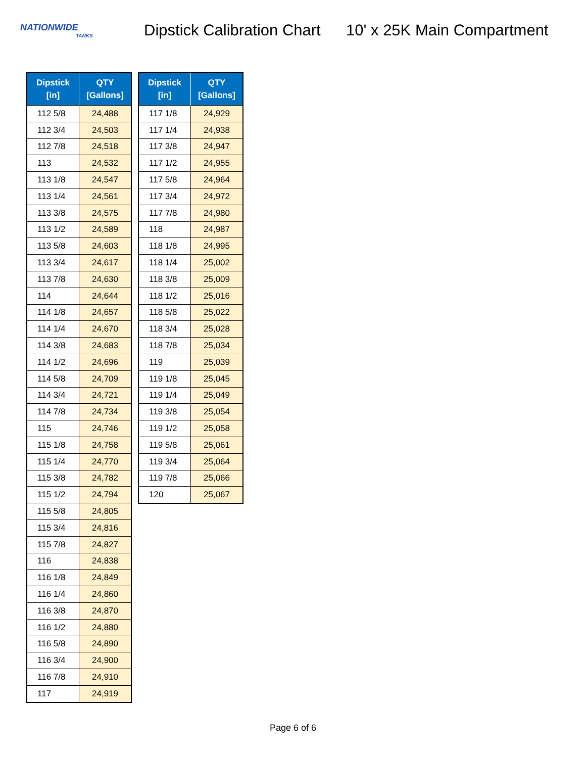NATIONWIDE
TANKS
Dipstick Calibration Chart
10' x 25K Main Compartment
| Dipstick [in] | QTY [Gallons] |
| --- | --- |
| 112 5/8 | 24,488 |
| 112 3/4 | 24,503 |
| 112 7/8 | 24,518 |
| 113 | 24,532 |
| 113 1/8 | 24,547 |
| 113 1/4 | 24,561 |
| 113 3/8 | 24,575 |
| 113 1/2 | 24,589 |
| 113 5/8 | 24,603 |
| 113 3/4 | 24,617 |
| 113 7/8 | 24,630 |
| 114 | 24,644 |
| 114 1/8 | 24,657 |
| 114 1/4 | 24,670 |
| 114 3/8 | 24,683 |
| 114 1/2 | 24,696 |
| 114 5/8 | 24,709 |
| 114 3/4 | 24,721 |
| 114 7/8 | 24,734 |
| 115 | 24,746 |
| 115 1/8 | 24,758 |
| 115 1/4 | 24,770 |
| 115 3/8 | 24,782 |
| 115 1/2 | 24,794 |
| 115 5/8 | 24,805 |
| 115 3/4 | 24,816 |
| 115 7/8 | 24,827 |
| 116 | 24,838 |
| 116 1/8 | 24,849 |
| 116 1/4 | 24,860 |
| 116 3/8 | 24,870 |
| 116 1/2 | 24,880 |
| 116 5/8 | 24,890 |
| 116 3/4 | 24,900 |
| 116 7/8 | 24,910 |
| 117 | 24,919 |
| Dipstick [in] | QTY [Gallons] |
| --- | --- |
| 117 1/8 | 24,929 |
| 117 1/4 | 24,938 |
| 117 3/8 | 24,947 |
| 117 1/2 | 24,955 |
| 117 5/8 | 24,964 |
| 117 3/4 | 24,972 |
| 117 7/8 | 24,980 |
| 118 | 24,987 |
| 118 1/8 | 24,995 |
| 118 1/4 | 25,002 |
| 118 3/8 | 25,009 |
| 118 1/2 | 25,016 |
| 118 5/8 | 25,022 |
| 118 3/4 | 25,028 |
| 118 7/8 | 25,034 |
| 119 | 25,039 |
| 119 1/8 | 25,045 |
| 119 1/4 | 25,049 |
| 119 3/8 | 25,054 |
| 119 1/2 | 25,058 |
| 119 5/8 | 25,061 |
| 119 3/4 | 25,064 |
| 119 7/8 | 25,066 |
| 120 | 25,067 |
Page 6 of 6